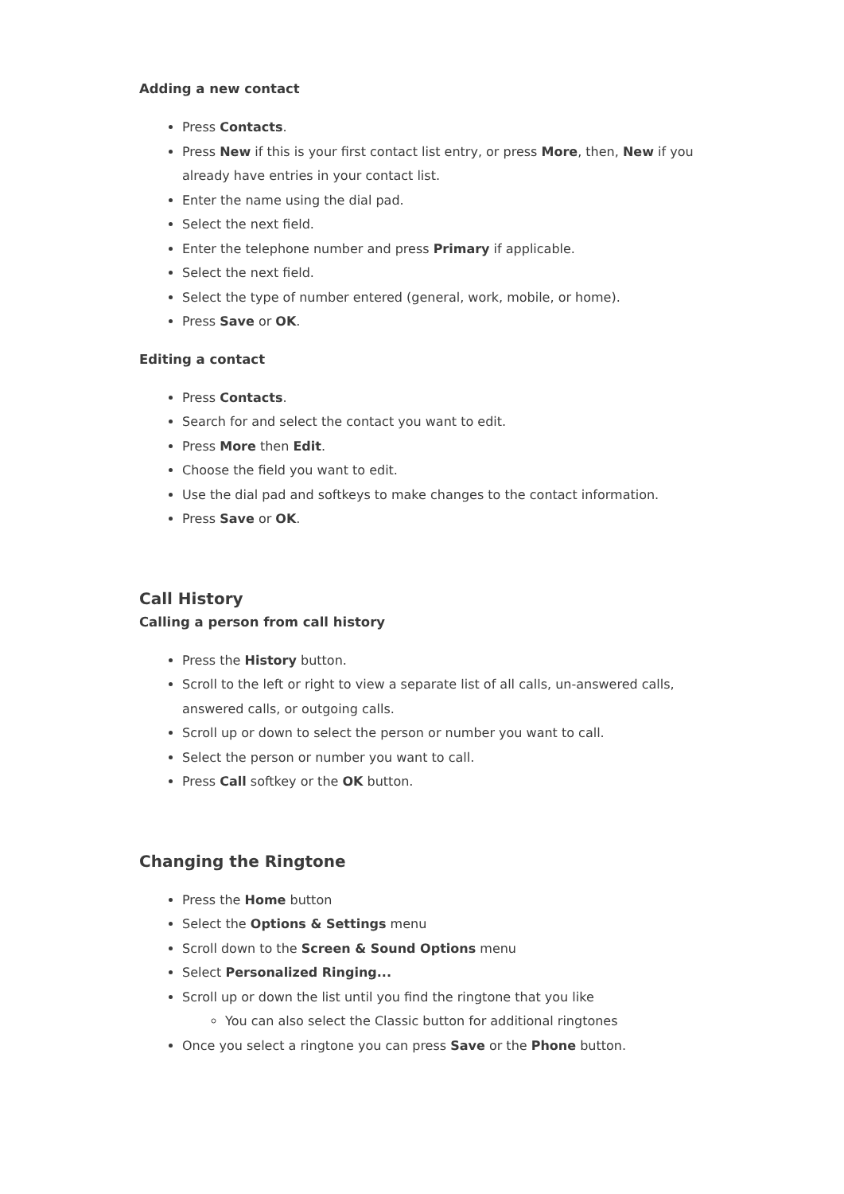Adding a new contact
Press Contacts.
Press New if this is your first contact list entry, or press More, then, New if you already have entries in your contact list.
Enter the name using the dial pad.
Select the next field.
Enter the telephone number and press Primary if applicable.
Select the next field.
Select the type of number entered (general, work, mobile, or home).
Press Save or OK.
Editing a contact
Press Contacts.
Search for and select the contact you want to edit.
Press More then Edit.
Choose the field you want to edit.
Use the dial pad and softkeys to make changes to the contact information.
Press Save or OK.
Call History
Calling a person from call history
Press the History button.
Scroll to the left or right to view a separate list of all calls, un-answered calls, answered calls, or outgoing calls.
Scroll up or down to select the person or number you want to call.
Select the person or number you want to call.
Press Call softkey or the OK button.
Changing the Ringtone
Press the Home button
Select the Options & Settings menu
Scroll down to the Screen & Sound Options menu
Select Personalized Ringing...
Scroll up or down the list until you find the ringtone that you like
You can also select the Classic button for additional ringtones
Once you select a ringtone you can press Save or the Phone button.